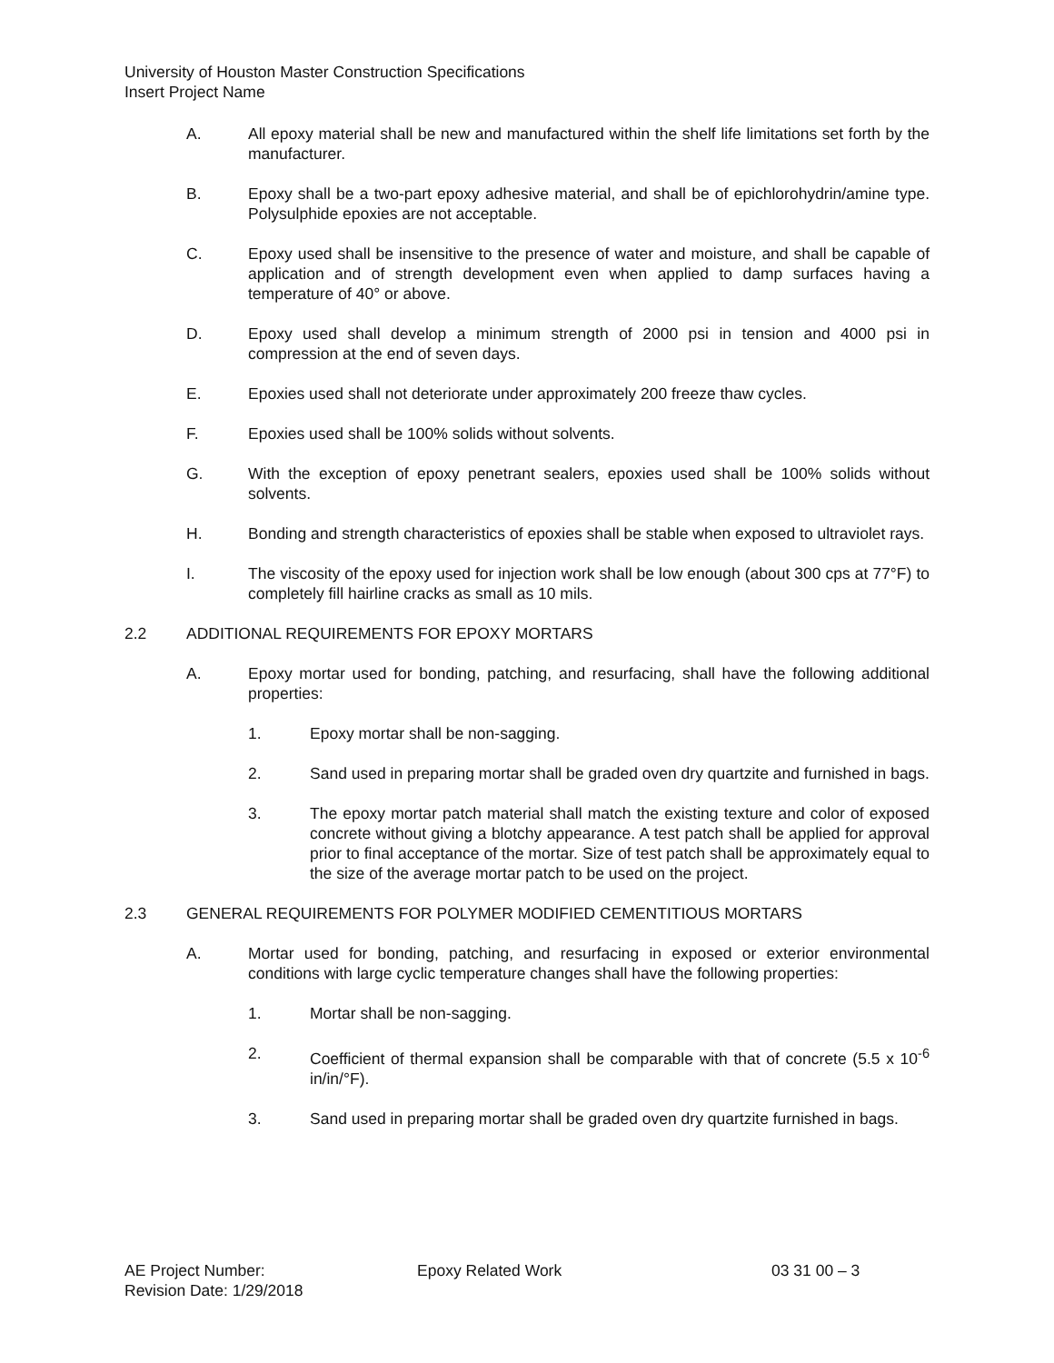University of Houston Master Construction Specifications
Insert Project Name
A. All epoxy material shall be new and manufactured within the shelf life limitations set forth by the manufacturer.
B. Epoxy shall be a two-part epoxy adhesive material, and shall be of epichlorohydrin/amine type. Polysulphide epoxies are not acceptable.
C. Epoxy used shall be insensitive to the presence of water and moisture, and shall be capable of application and of strength development even when applied to damp surfaces having a temperature of 40° or above.
D. Epoxy used shall develop a minimum strength of 2000 psi in tension and 4000 psi in compression at the end of seven days.
E. Epoxies used shall not deteriorate under approximately 200 freeze thaw cycles.
F. Epoxies used shall be 100% solids without solvents.
G. With the exception of epoxy penetrant sealers, epoxies used shall be 100% solids without solvents.
H. Bonding and strength characteristics of epoxies shall be stable when exposed to ultraviolet rays.
I. The viscosity of the epoxy used for injection work shall be low enough (about 300 cps at 77°F) to completely fill hairline cracks as small as 10 mils.
2.2 ADDITIONAL REQUIREMENTS FOR EPOXY MORTARS
A. Epoxy mortar used for bonding, patching, and resurfacing, shall have the following additional properties:
1. Epoxy mortar shall be non-sagging.
2. Sand used in preparing mortar shall be graded oven dry quartzite and furnished in bags.
3. The epoxy mortar patch material shall match the existing texture and color of exposed concrete without giving a blotchy appearance. A test patch shall be applied for approval prior to final acceptance of the mortar. Size of test patch shall be approximately equal to the size of the average mortar patch to be used on the project.
2.3 GENERAL REQUIREMENTS FOR POLYMER MODIFIED CEMENTITIOUS MORTARS
A. Mortar used for bonding, patching, and resurfacing in exposed or exterior environmental conditions with large cyclic temperature changes shall have the following properties:
1. Mortar shall be non-sagging.
2. Coefficient of thermal expansion shall be comparable with that of concrete (5.5 x 10<sup>-6</sup> in/in/°F).
3. Sand used in preparing mortar shall be graded oven dry quartzite furnished in bags.
AE Project Number:
Revision Date: 1/29/2018
Epoxy Related Work 03 31 00 – 3